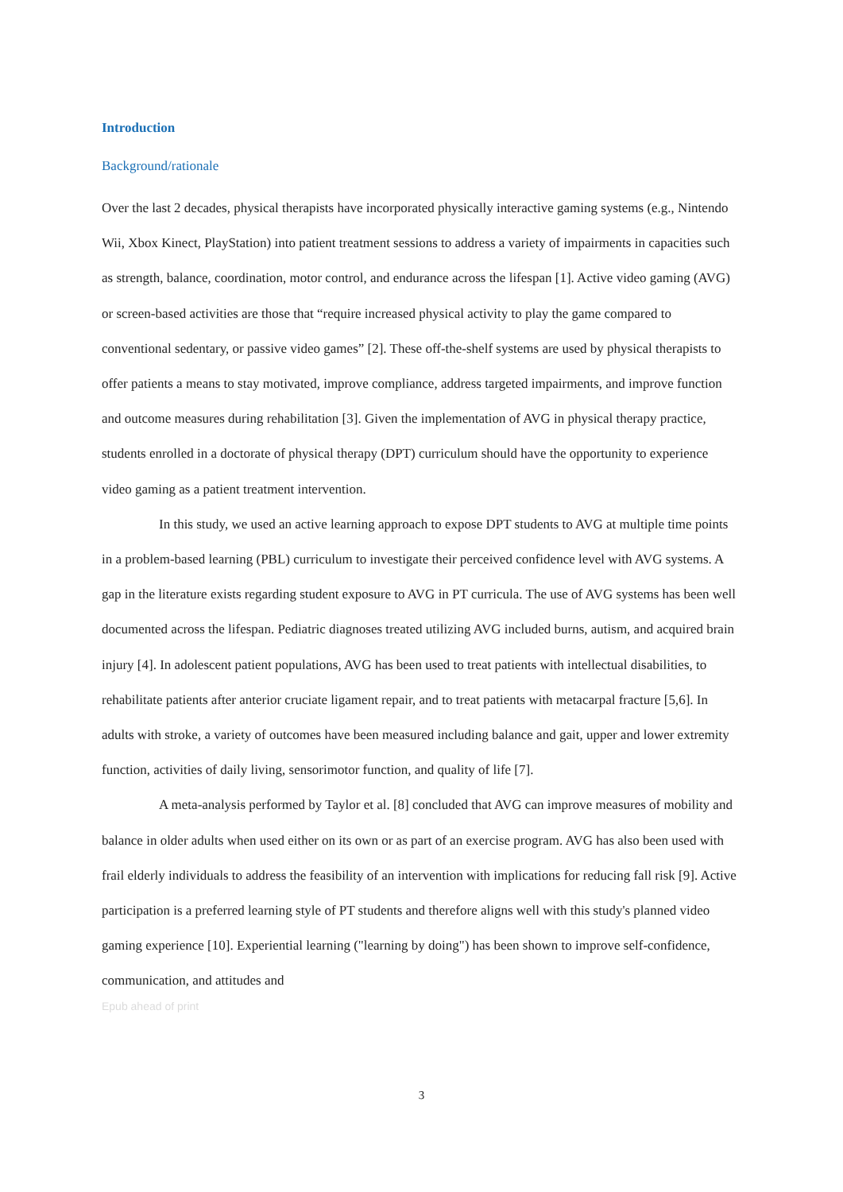Introduction
Background/rationale
Over the last 2 decades, physical therapists have incorporated physically interactive gaming systems (e.g., Nintendo Wii, Xbox Kinect, PlayStation) into patient treatment sessions to address a variety of impairments in capacities such as strength, balance, coordination, motor control, and endurance across the lifespan [1]. Active video gaming (AVG) or screen-based activities are those that “require increased physical activity to play the game compared to conventional sedentary, or passive video games” [2]. These off-the-shelf systems are used by physical therapists to offer patients a means to stay motivated, improve compliance, address targeted impairments, and improve function and outcome measures during rehabilitation [3]. Given the implementation of AVG in physical therapy practice, students enrolled in a doctorate of physical therapy (DPT) curriculum should have the opportunity to experience video gaming as a patient treatment intervention.
In this study, we used an active learning approach to expose DPT students to AVG at multiple time points in a problem-based learning (PBL) curriculum to investigate their perceived confidence level with AVG systems. A gap in the literature exists regarding student exposure to AVG in PT curricula. The use of AVG systems has been well documented across the lifespan. Pediatric diagnoses treated utilizing AVG included burns, autism, and acquired brain injury [4]. In adolescent patient populations, AVG has been used to treat patients with intellectual disabilities, to rehabilitate patients after anterior cruciate ligament repair, and to treat patients with metacarpal fracture [5,6]. In adults with stroke, a variety of outcomes have been measured including balance and gait, upper and lower extremity function, activities of daily living, sensorimotor function, and quality of life [7].
A meta-analysis performed by Taylor et al. [8] concluded that AVG can improve measures of mobility and balance in older adults when used either on its own or as part of an exercise program. AVG has also been used with frail elderly individuals to address the feasibility of an intervention with implications for reducing fall risk [9]. Active participation is a preferred learning style of PT students and therefore aligns well with this study's planned video gaming experience [10]. Experiential learning ("learning by doing") has been shown to improve self-confidence, communication, and attitudes and
Epub ahead of print
3